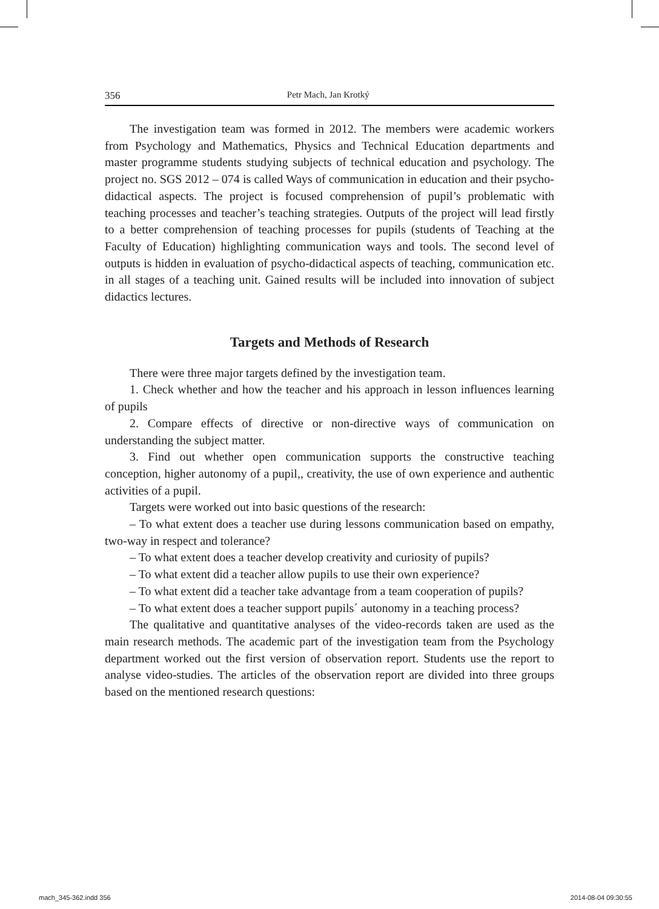356 Petr Mach, Jan Krotký
The investigation team was formed in 2012. The members were academic workers from Psychology and Mathematics, Physics and Technical Education departments and master programme students studying subjects of technical education and psychology. The project no. SGS 2012 – 074 is called Ways of communication in education and their psycho-didactical aspects. The project is focused comprehension of pupil’s problematic with teaching processes and teacher’s teaching strategies. Outputs of the project will lead firstly to a better comprehension of teaching processes for pupils (students of Teaching at the Faculty of Education) highlighting communication ways and tools. The second level of outputs is hidden in evaluation of psycho-didactical aspects of teaching, communication etc. in all stages of a teaching unit. Gained results will be included into innovation of subject didactics lectures.
Targets and Methods of Research
There were three major targets defined by the investigation team.
1. Check whether and how the teacher and his approach in lesson influences learning of pupils
2. Compare effects of directive or non-directive ways of communication on understanding the subject matter.
3. Find out whether open communication supports the constructive teaching conception, higher autonomy of a pupil,, creativity, the use of own experience and authentic activities of a pupil.
Targets were worked out into basic questions of the research:
– To what extent does a teacher use during lessons communication based on empathy, two-way in respect and tolerance?
– To what extent does a teacher develop creativity and curiosity of pupils?
– To what extent did a teacher allow pupils to use their own experience?
– To what extent did a teacher take advantage from a team cooperation of pupils?
– To what extent does a teacher support pupils´ autonomy in a teaching process?
The qualitative and quantitative analyses of the video-records taken are used as the main research methods. The academic part of the investigation team from the Psychology department worked out the first version of observation report. Students use the report to analyse video-studies. The articles of the observation report are divided into three groups based on the mentioned research questions:
mach_345-362.indd 356 2014-08-04 09:30:55